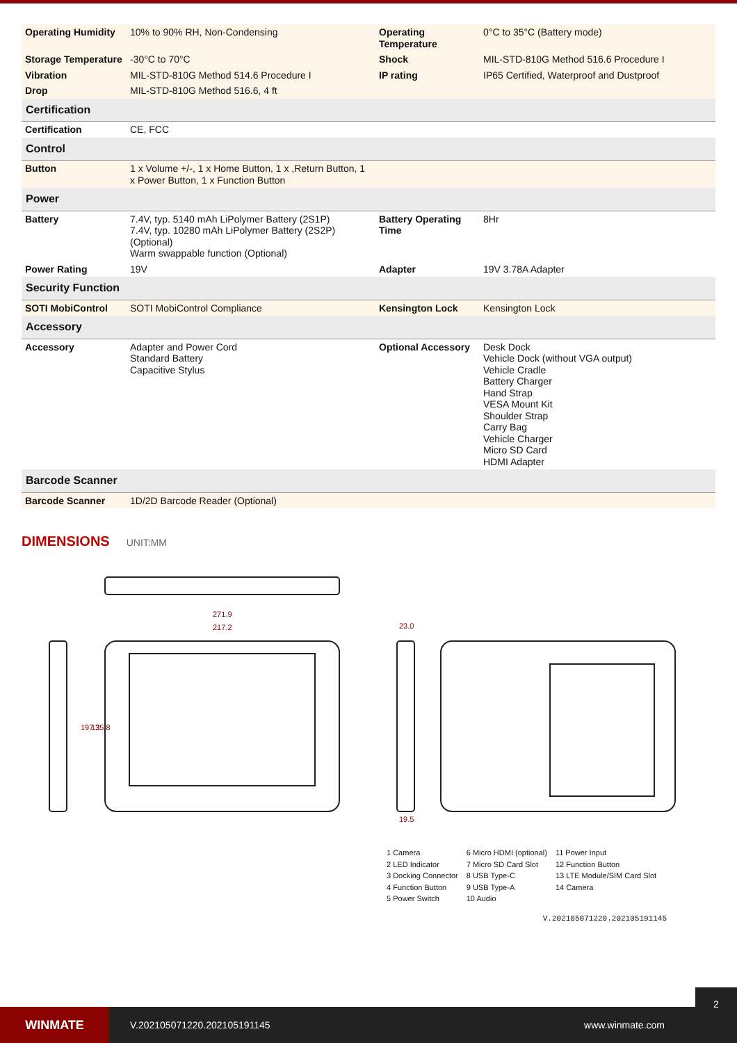| Operating Humidity | 10% to 90% RH, Non-Condensing | Operating Temperature | 0°C to 35°C (Battery mode) |
| Storage Temperature | -30°C to 70°C | Shock | MIL-STD-810G Method 516.6 Procedure I |
| Vibration | MIL-STD-810G Method 514.6 Procedure I | IP rating | IP65 Certified, Waterproof and Dustproof |
| Drop | MIL-STD-810G Method 516.6, 4 ft | | |
| Certification | | | |
| Certification | CE, FCC | | |
| Control | | | |
| Button | 1 x Volume +/-, 1 x Home Button, 1 x ,Return Button, 1 x Power Button, 1 x Function Button | | |
| Power | | | |
| Battery | 7.4V, typ. 5140 mAh LiPolymer Battery (2S1P) 7.4V, typ. 10280 mAh LiPolymer Battery (2S2P) (Optional) Warm swappable function (Optional) | Battery Operating Time | 8Hr |
| Power Rating | 19V | Adapter | 19V 3.78A Adapter |
| Security Function | | | |
| SOTI MobiControl | SOTI MobiControl Compliance | Kensington Lock | Kensington Lock |
| Accessory | | | |
| Accessory | Adapter and Power Cord Standard Battery Capacitive Stylus | Optional Accessory | Desk Dock Vehicle Dock (without VGA output) Vehicle Cradle Battery Charger Hand Strap VESA Mount Kit Shoulder Strap Carry Bag Vehicle Charger Micro SD Card HDMI Adapter |
| Barcode Scanner | | | |
| Barcode Scanner | 1D/2D Barcode Reader (Optional) | | |
DIMENSIONS UNIT:MM
271.9
217.2
23.0
19.5
197.3
135.8
1 Camera
2 LED Indicator
3 Docking Connector
4 Function Button
5 Power Switch
6 Micro HDMI (optional)
7 Micro SD Card Slot
8 USB Type-C
9 USB Type-A
10 Audio
11 Power Input
12 Function Button
13 LTE Module/SIM Card Slot
14 Camera
V.202105071220.202105191145
WINMATE
V.202105071220.202105191145 www.winmate.com
2